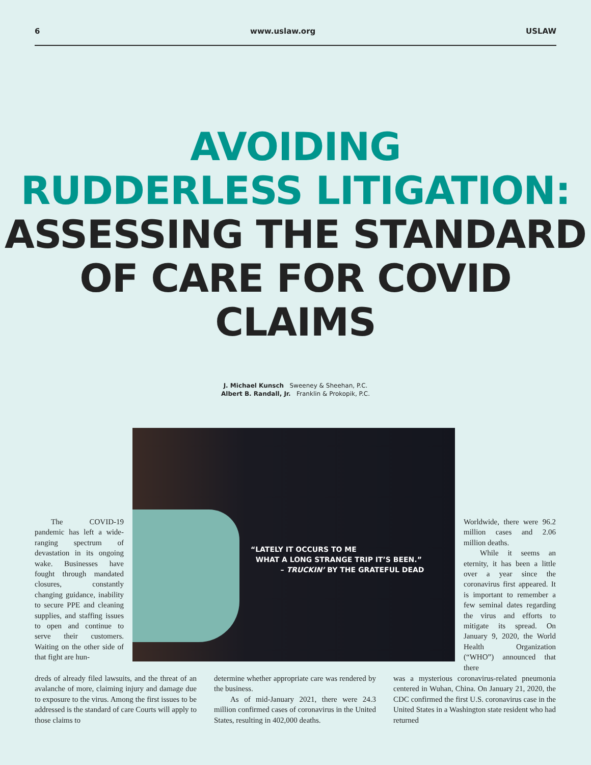6 www.uslaw.org USLAW
AVOIDING
RUDDERLESS LITIGATION:
ASSESSING THE STANDARD
OF CARE FOR COVID
CLAIMS
J. Michael Kunsch Sweeney & Sheehan, P.C.
Albert B. Randall, Jr. Franklin & Prokopik, P.C.
“LATELY IT OCCURS TO ME
WHAT A LONG STRANGE TRIP IT’S BEEN.”
– TRUCKIN’ BY THE GRATEFUL DEAD
The COVID-19 pandemic has left a wide-ranging spectrum of devastation in its ongoing wake. Businesses have fought through mandated closures, constantly changing guidance, inability to secure PPE and cleaning supplies, and staffing issues to open and continue to serve their customers. Waiting on the other side of that fight are hun-
dreds of already filed lawsuits, and the threat of an avalanche of more, claiming injury and damage due to exposure to the virus. Among the first issues to be addressed is the standard of care Courts will apply to those claims to
determine whether appropriate care was rendered by the business.
As of mid-January 2021, there were 24.3 million confirmed cases of coronavirus in the United States, resulting in 402,000 deaths.
Worldwide, there were 96.2 million cases and 2.06 million deaths.
While it seems an eternity, it has been a little over a year since the coronavirus first appeared. It is important to remember a few seminal dates regarding the virus and efforts to mitigate its spread. On January 9, 2020, the World Health Organization (“WHO”) announced that there
was a mysterious coronavirus-related pneumonia centered in Wuhan, China. On January 21, 2020, the CDC confirmed the first U.S. coronavirus case in the United States in a Washington state resident who had returned